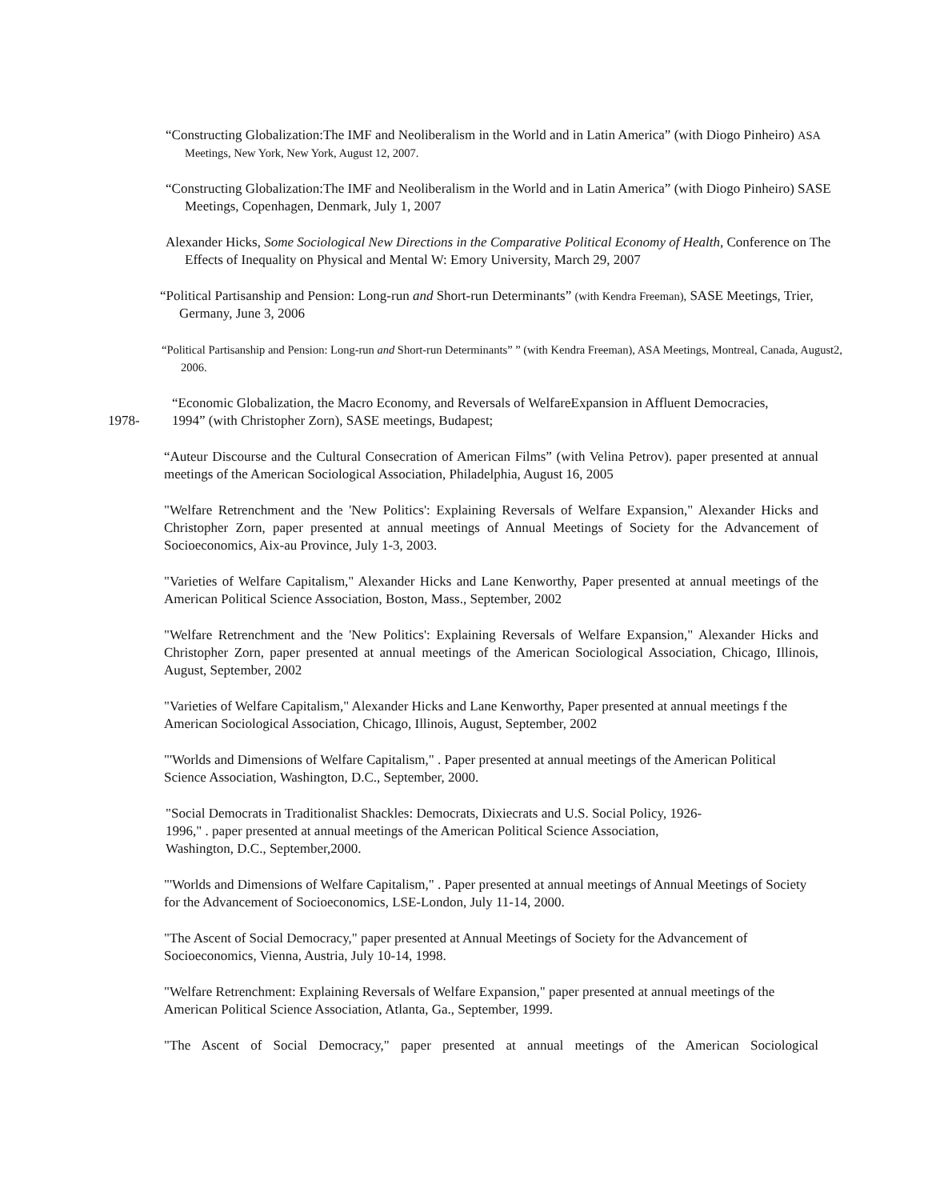“Constructing Globalization:The IMF and Neoliberalism in the World and in Latin America” (with Diogo Pinheiro) ASA Meetings, New York, New York, August 12, 2007.
“Constructing Globalization:The IMF and Neoliberalism in the World and in Latin America” (with Diogo Pinheiro) SASE Meetings, Copenhagen, Denmark, July 1, 2007
Alexander Hicks, Some Sociological New Directions in the Comparative Political Economy of Health, Conference on The Effects of Inequality on Physical and Mental W: Emory University, March 29, 2007
“Political Partisanship and Pension: Long-run and Short-run Determinants” (with Kendra Freeman), SASE Meetings, Trier, Germany, June 3, 2006
“Political Partisanship and Pension: Long-run and Short-run Determinants” ” (with Kendra Freeman), ASA Meetings, Montreal, Canada, August2, 2006.
1978-
“Economic Globalization, the Macro Economy, and Reversals of WelfareExpansion in Affluent Democracies, 1994” (with Christopher Zorn), SASE meetings, Budapest;
“Auteur Discourse and the Cultural Consecration of American Films” (with Velina Petrov). paper presented at annual meetings of the American Sociological Association, Philadelphia, August 16, 2005
"Welfare Retrenchment and the 'New Politics': Explaining Reversals of Welfare Expansion," Alexander Hicks and Christopher Zorn, paper presented at annual meetings of Annual Meetings of Society for the Advancement of Socioeconomics, Aix-au Province, July 1-3, 2003.
"Varieties of Welfare Capitalism," Alexander Hicks and Lane Kenworthy, Paper presented at annual meetings of the American Political Science Association, Boston, Mass., September, 2002
"Welfare Retrenchment and the 'New Politics': Explaining Reversals of Welfare Expansion," Alexander Hicks and Christopher Zorn, paper presented at annual meetings of the American Sociological Association, Chicago, Illinois, August, September, 2002
"Varieties of Welfare Capitalism," Alexander Hicks and Lane Kenworthy, Paper presented at annual meetings f the American Sociological Association, Chicago, Illinois, August, September, 2002
"'Worlds and Dimensions of Welfare Capitalism," . Paper presented at annual meetings of the American Political Science Association, Washington, D.C., September, 2000.
"Social Democrats in Traditionalist Shackles: Democrats, Dixiecrats and U.S. Social Policy, 1926-1996," . paper presented at annual meetings of the American Political Science Association, Washington, D.C., September,2000.
"'Worlds and Dimensions of Welfare Capitalism," . Paper presented at annual meetings of Annual Meetings of Society for the Advancement of Socioeconomics, LSE-London, July 11-14, 2000.
"The Ascent of Social Democracy," paper presented at Annual Meetings of Society for the Advancement of Socioeconomics, Vienna, Austria, July 10-14, 1998.
"Welfare Retrenchment: Explaining Reversals of Welfare Expansion," paper presented at annual meetings of the American Political Science Association, Atlanta, Ga., September, 1999.
"The Ascent of Social Democracy," paper presented at annual meetings of the American Sociological